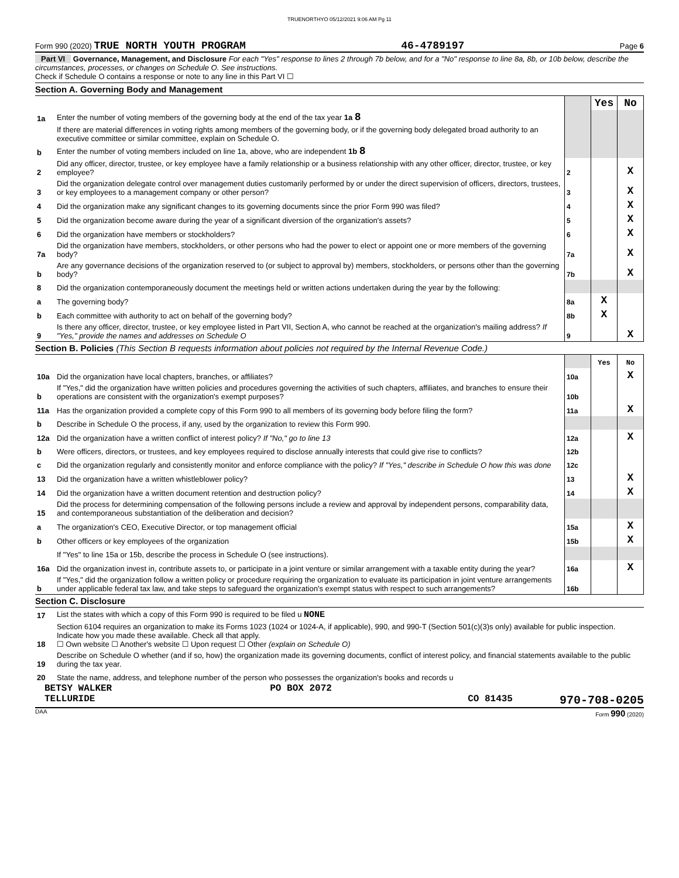TRUENORTHYO 05/12/2021 9:06 AM Pg 11
Form 990 (2020) TRUE NORTH YOUTH PROGRAM 46-4789197 Page 6
Part VI Governance, Management, and Disclosure For each "Yes" response to lines 2 through 7b below, and for a "No" response to line 8a, 8b, or 10b below, describe the circumstances, processes, or changes on Schedule O. See instructions.
Check if Schedule O contains a response or note to any line in this Part VI ☐
Section A. Governing Body and Management
| | | | Yes | No |
| 1a | Enter the number of voting members of the governing body at the end of the tax year 1a 8 | | | |
| | If there are material differences in voting rights among members of the governing body, or if the governing body delegated broad authority to an executive committee or similar committee, explain on Schedule O. | | | |
| b | Enter the number of voting members included on line 1a, above, who are independent 1b 8 | | | |
| 2 | Did any officer, director, trustee, or key employee have a family relationship or a business relationship with any other officer, director, trustee, or key employee? | 2 | | X |
| 3 | Did the organization delegate control over management duties customarily performed by or under the direct supervision of officers, directors, trustees, or key employees to a management company or other person? | 3 | | X |
| 4 | Did the organization make any significant changes to its governing documents since the prior Form 990 was filed? | 4 | | X |
| 5 | Did the organization become aware during the year of a significant diversion of the organization's assets? | 5 | | X |
| 6 | Did the organization have members or stockholders? | 6 | | X |
| 7a | Did the organization have members, stockholders, or other persons who had the power to elect or appoint one or more members of the governing body? | 7a | | X |
| b | Are any governance decisions of the organization reserved to (or subject to approval by) members, stockholders, or persons other than the governing body? | 7b | | X |
| 8 | Did the organization contemporaneously document the meetings held or written actions undertaken during the year by the following: | | | |
| a | The governing body? | 8a | X | |
| b | Each committee with authority to act on behalf of the governing body? | 8b | X | |
| 9 | Is there any officer, director, trustee, or key employee listed in Part VII, Section A, who cannot be reached at the organization's mailing address? If "Yes," provide the names and addresses on Schedule O | 9 | | X |
Section B. Policies (This Section B requests information about policies not required by the Internal Revenue Code.)
| | | | Yes | No |
| 10a | Did the organization have local chapters, branches, or affiliates? | 10a | | X |
| b | If "Yes," did the organization have written policies and procedures governing the activities of such chapters, affiliates, and branches to ensure their operations are consistent with the organization's exempt purposes? | 10b | | |
| 11a | Has the organization provided a complete copy of this Form 990 to all members of its governing body before filing the form? | 11a | | X |
| b | Describe in Schedule O the process, if any, used by the organization to review this Form 990. | | | |
| 12a | Did the organization have a written conflict of interest policy? If "No," go to line 13 | 12a | | X |
| b | Were officers, directors, or trustees, and key employees required to disclose annually interests that could give rise to conflicts? | 12b | | |
| c | Did the organization regularly and consistently monitor and enforce compliance with the policy? If "Yes," describe in Schedule O how this was done | 12c | | |
| 13 | Did the organization have a written whistleblower policy? | 13 | | X |
| 14 | Did the organization have a written document retention and destruction policy? | 14 | | X |
| 15 | Did the process for determining compensation of the following persons include a review and approval by independent persons, comparability data, and contemporaneous substantiation of the deliberation and decision? | | | |
| a | The organization's CEO, Executive Director, or top management official | 15a | | X |
| b | Other officers or key employees of the organization | 15b | | X |
| | If "Yes" to line 15a or 15b, describe the process in Schedule O (see instructions). | | | |
| 16a | Did the organization invest in, contribute assets to, or participate in a joint venture or similar arrangement with a taxable entity during the year? | 16a | | X |
| b | If "Yes," did the organization follow a written policy or procedure requiring the organization to evaluate its participation in joint venture arrangements under applicable federal tax law, and take steps to safeguard the organization's exempt status with respect to such arrangements? | 16b | | |
Section C. Disclosure
| 17 | List the states with which a copy of this Form 990 is required to be filed u NONE |
| 18 | Section 6104 requires an organization to make its Forms 1023 (1024 or 1024-A, if applicable), 990, and 990-T (Section 501(c)(3)s only) available for public inspection. Indicate how you made these available. Check all that apply. ☐ Own website ☐ Another's website ☐ Upon request ☐ Other (explain on Schedule O) |
| 19 | Describe on Schedule O whether (and if so, how) the organization made its governing documents, conflict of interest policy, and financial statements available to the public during the tax year. |
| 20 | State the name, address, and telephone number of the person who possesses the organization's books and records u |
BETSY WALKER PO BOX 2072
TELLURIDE CO 81435 970-708-0205
DAA Form 990 (2020)